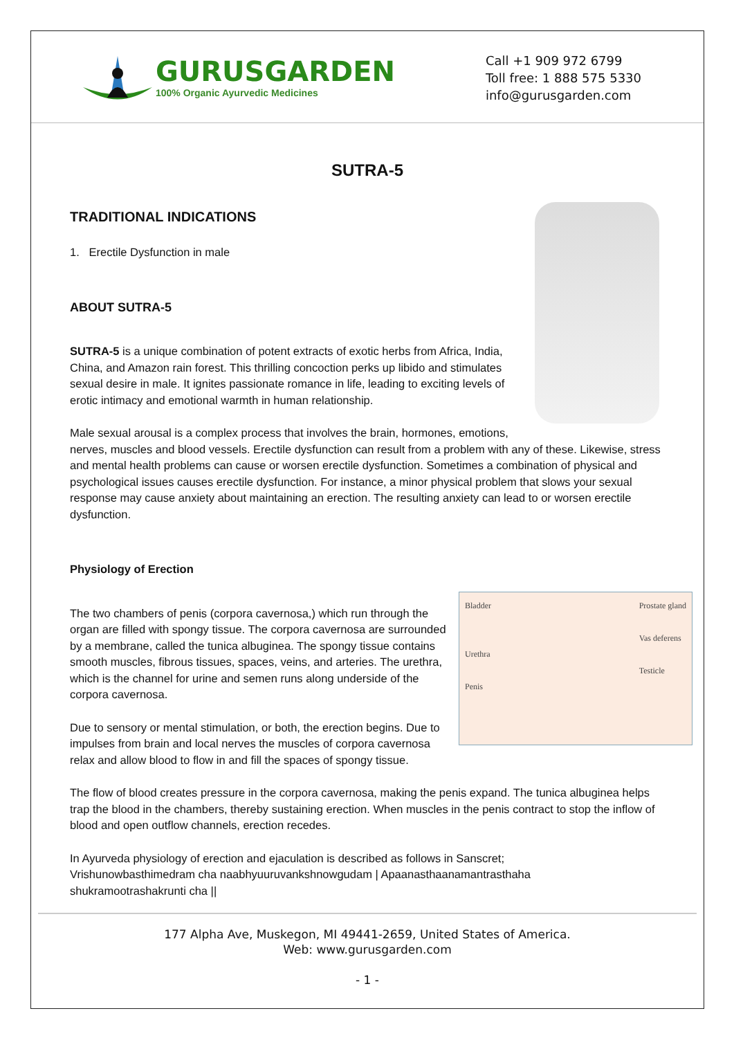GURUSGARDEN
100% Organic Ayurvedic Medicines
Call +1 909 972 6799
Toll free: 1 888 575 5330
info@gurusgarden.com
SUTRA-5
TRADITIONAL INDICATIONS
1. Erectile Dysfunction in male
ABOUT SUTRA-5
SUTRA-5 is a unique combination of potent extracts of exotic herbs from Africa, India, China, and Amazon rain forest. This thrilling concoction perks up libido and stimulates sexual desire in male. It ignites passionate romance in life, leading to exciting levels of erotic intimacy and emotional warmth in human relationship.
Male sexual arousal is a complex process that involves the brain, hormones, emotions, nerves, muscles and blood vessels. Erectile dysfunction can result from a problem with any of these. Likewise, stress and mental health problems can cause or worsen erectile dysfunction. Sometimes a combination of physical and psychological issues causes erectile dysfunction. For instance, a minor physical problem that slows your sexual response may cause anxiety about maintaining an erection. The resulting anxiety can lead to or worsen erectile dysfunction.
Physiology of Erection
Bladder
Urethra
Penis
Prostate gland
Vas deferens
Testicle
The two chambers of penis (corpora cavernosa,) which run through the organ are filled with spongy tissue. The corpora cavernosa are surrounded by a membrane, called the tunica albuginea. The spongy tissue contains smooth muscles, fibrous tissues, spaces, veins, and arteries. The urethra, which is the channel for urine and semen runs along underside of the corpora cavernosa.
Due to sensory or mental stimulation, or both, the erection begins. Due to impulses from brain and local nerves the muscles of corpora cavernosa relax and allow blood to flow in and fill the spaces of spongy tissue.
The flow of blood creates pressure in the corpora cavernosa, making the penis expand. The tunica albuginea helps trap the blood in the chambers, thereby sustaining erection. When muscles in the penis contract to stop the inflow of blood and open outflow channels, erection recedes.
In Ayurveda physiology of erection and ejaculation is described as follows in Sanscret;
Vrishunowbasthimedram cha naabhyuuruvankshnowgudam | Apaanasthaanamantrasthaha
shukramootrashakrunti cha ||
177 Alpha Ave, Muskegon, MI 49441-2659, United States of America.
Web: www.gurusgarden.com
- 1 -